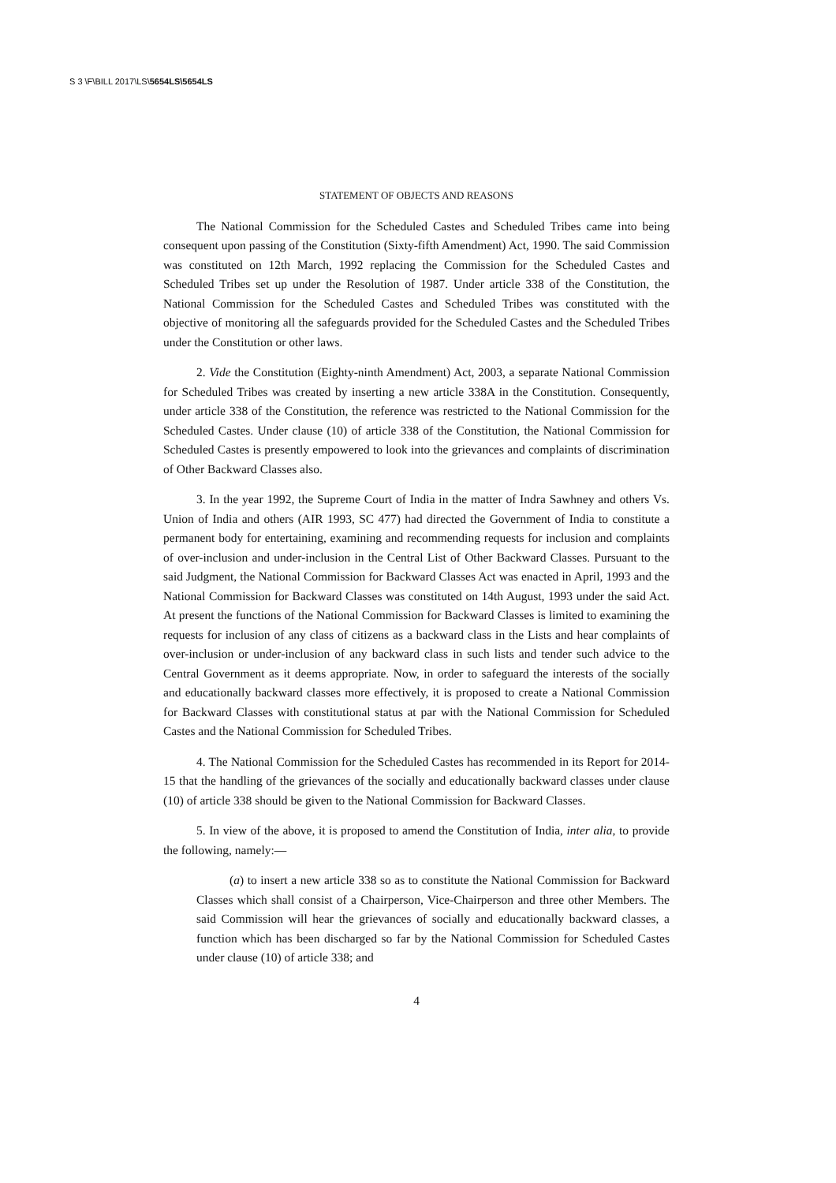S 3 \F\BILL 2017\LS\5654LS\5654LS
STATEMENT OF OBJECTS AND REASONS
The National Commission for the Scheduled Castes and Scheduled Tribes came into being consequent upon passing of the Constitution (Sixty-fifth Amendment) Act, 1990. The said Commission was constituted on 12th March, 1992 replacing the Commission for the Scheduled Castes and Scheduled Tribes set up under the Resolution of 1987. Under article 338 of the Constitution, the National Commission for the Scheduled Castes and Scheduled Tribes was constituted with the objective of monitoring all the safeguards provided for the Scheduled Castes and the Scheduled Tribes under the Constitution or other laws.
2. Vide the Constitution (Eighty-ninth Amendment) Act, 2003, a separate National Commission for Scheduled Tribes was created by inserting a new article 338A in the Constitution. Consequently, under article 338 of the Constitution, the reference was restricted to the National Commission for the Scheduled Castes. Under clause (10) of article 338 of the Constitution, the National Commission for Scheduled Castes is presently empowered to look into the grievances and complaints of discrimination of Other Backward Classes also.
3. In the year 1992, the Supreme Court of India in the matter of Indra Sawhney and others Vs. Union of India and others (AIR 1993, SC 477) had directed the Government of India to constitute a permanent body for entertaining, examining and recommending requests for inclusion and complaints of over-inclusion and under-inclusion in the Central List of Other Backward Classes. Pursuant to the said Judgment, the National Commission for Backward Classes Act was enacted in April, 1993 and the National Commission for Backward Classes was constituted on 14th August, 1993 under the said Act. At present the functions of the National Commission for Backward Classes is limited to examining the requests for inclusion of any class of citizens as a backward class in the Lists and hear complaints of over-inclusion or under-inclusion of any backward class in such lists and tender such advice to the Central Government as it deems appropriate. Now, in order to safeguard the interests of the socially and educationally backward classes more effectively, it is proposed to create a National Commission for Backward Classes with constitutional status at par with the National Commission for Scheduled Castes and the National Commission for Scheduled Tribes.
4. The National Commission for the Scheduled Castes has recommended in its Report for 2014-15 that the handling of the grievances of the socially and educationally backward classes under clause (10) of article 338 should be given to the National Commission for Backward Classes.
5. In view of the above, it is proposed to amend the Constitution of India, inter alia, to provide the following, namely:—
(a) to insert a new article 338 so as to constitute the National Commission for Backward Classes which shall consist of a Chairperson, Vice-Chairperson and three other Members. The said Commission will hear the grievances of socially and educationally backward classes, a function which has been discharged so far by the National Commission for Scheduled Castes under clause (10) of article 338; and
4